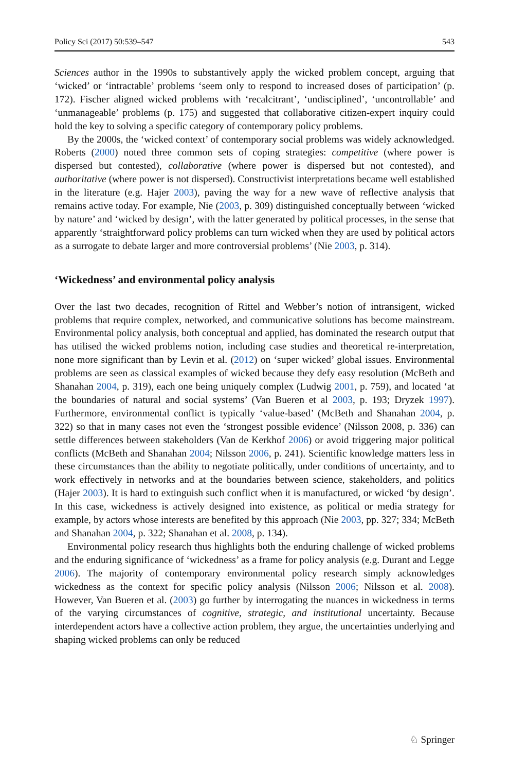Policy Sci (2017) 50:539–547 543
Sciences author in the 1990s to substantively apply the wicked problem concept, arguing that ‘wicked’ or ‘intractable’ problems ‘seem only to respond to increased doses of participation’ (p. 172). Fischer aligned wicked problems with ‘recalcitrant’, ‘undisciplined’, ‘uncontrollable’ and ‘unmanageable’ problems (p. 175) and suggested that collaborative citizen-expert inquiry could hold the key to solving a specific category of contemporary policy problems.
By the 2000s, the ‘wicked context’ of contemporary social problems was widely acknowledged. Roberts (2000) noted three common sets of coping strategies: competitive (where power is dispersed but contested), collaborative (where power is dispersed but not contested), and authoritative (where power is not dispersed). Constructivist interpretations became well established in the literature (e.g. Hajer 2003), paving the way for a new wave of reflective analysis that remains active today. For example, Nie (2003, p. 309) distinguished conceptually between ‘wicked by nature’ and ‘wicked by design’, with the latter generated by political processes, in the sense that apparently ‘straightforward policy problems can turn wicked when they are used by political actors as a surrogate to debate larger and more controversial problems’ (Nie 2003, p. 314).
‘Wickedness’ and environmental policy analysis
Over the last two decades, recognition of Rittel and Webber’s notion of intransigent, wicked problems that require complex, networked, and communicative solutions has become mainstream. Environmental policy analysis, both conceptual and applied, has dominated the research output that has utilised the wicked problems notion, including case studies and theoretical re-interpretation, none more significant than by Levin et al. (2012) on ‘super wicked’ global issues. Environmental problems are seen as classical examples of wicked because they defy easy resolution (McBeth and Shanahan 2004, p. 319), each one being uniquely complex (Ludwig 2001, p. 759), and located ‘at the boundaries of natural and social systems’ (Van Bueren et al 2003, p. 193; Dryzek 1997). Furthermore, environmental conflict is typically ‘value-based’ (McBeth and Shanahan 2004, p. 322) so that in many cases not even the ‘strongest possible evidence’ (Nilsson 2008, p. 336) can settle differences between stakeholders (Van de Kerkhof 2006) or avoid triggering major political conflicts (McBeth and Shanahan 2004; Nilsson 2006, p. 241). Scientific knowledge matters less in these circumstances than the ability to negotiate politically, under conditions of uncertainty, and to work effectively in networks and at the boundaries between science, stakeholders, and politics (Hajer 2003). It is hard to extinguish such conflict when it is manufactured, or wicked ‘by design’. In this case, wickedness is actively designed into existence, as political or media strategy for example, by actors whose interests are benefited by this approach (Nie 2003, pp. 327; 334; McBeth and Shanahan 2004, p. 322; Shanahan et al. 2008, p. 134).
Environmental policy research thus highlights both the enduring challenge of wicked problems and the enduring significance of ‘wickedness’ as a frame for policy analysis (e.g. Durant and Legge 2006). The majority of contemporary environmental policy research simply acknowledges wickedness as the context for specific policy analysis (Nilsson 2006; Nilsson et al. 2008). However, Van Bueren et al. (2003) go further by interrogating the nuances in wickedness in terms of the varying circumstances of cognitive, strategic, and institutional uncertainty. Because interdependent actors have a collective action problem, they argue, the uncertainties underlying and shaping wicked problems can only be reduced
♘ Springer